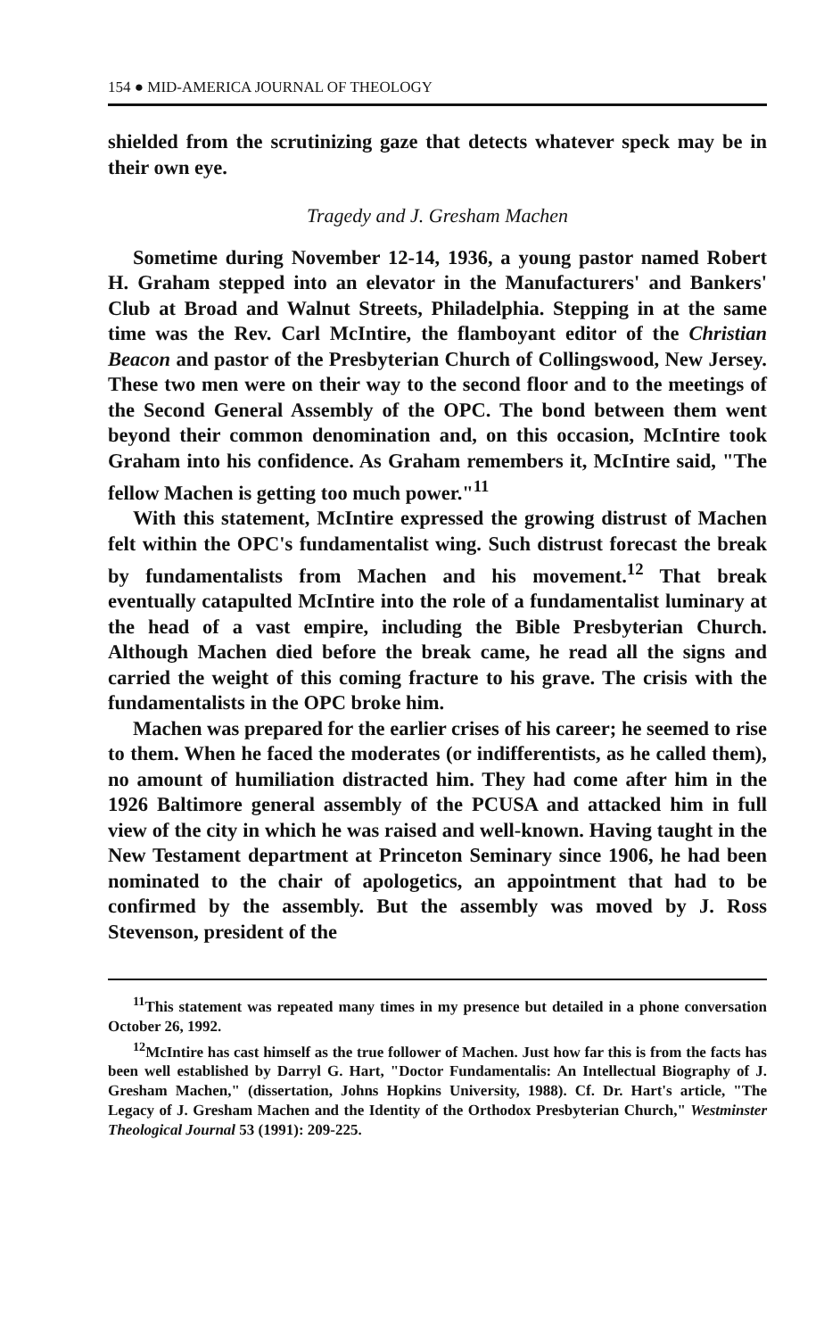154 ● MID-AMERICA JOURNAL OF THEOLOGY
shielded from the scrutinizing gaze that detects whatever speck may be in their own eye.
Tragedy and J. Gresham Machen
Sometime during November 12-14, 1936, a young pastor named Robert H. Graham stepped into an elevator in the Manufacturers' and Bankers' Club at Broad and Walnut Streets, Philadelphia. Stepping in at the same time was the Rev. Carl McIntire, the flamboyant editor of the Christian Beacon and pastor of the Presbyterian Church of Collingswood, New Jersey. These two men were on their way to the second floor and to the meetings of the Second General Assembly of the OPC. The bond between them went beyond their common denomination and, on this occasion, McIntire took Graham into his confidence. As Graham remembers it, McIntire said, "The fellow Machen is getting too much power."<sup>11</sup>
With this statement, McIntire expressed the growing distrust of Machen felt within the OPC's fundamentalist wing. Such distrust forecast the break by fundamentalists from Machen and his movement.<sup>12</sup> That break eventually catapulted McIntire into the role of a fundamentalist luminary at the head of a vast empire, including the Bible Presbyterian Church. Although Machen died before the break came, he read all the signs and carried the weight of this coming fracture to his grave. The crisis with the fundamentalists in the OPC broke him.
Machen was prepared for the earlier crises of his career; he seemed to rise to them. When he faced the moderates (or indifferentists, as he called them), no amount of humiliation distracted him. They had come after him in the 1926 Baltimore general assembly of the PCUSA and attacked him in full view of the city in which he was raised and well-known. Having taught in the New Testament department at Princeton Seminary since 1906, he had been nominated to the chair of apologetics, an appointment that had to be confirmed by the assembly. But the assembly was moved by J. Ross Stevenson, president of the
<sup>11</sup> This statement was repeated many times in my presence but detailed in a phone conversation October 26, 1992.
<sup>12</sup> McIntire has cast himself as the true follower of Machen. Just how far this is from the facts has been well established by Darryl G. Hart, "Doctor Fundamentalis: An Intellectual Biography of J. Gresham Machen," (dissertation, Johns Hopkins University, 1988). Cf. Dr. Hart's article, "The Legacy of J. Gresham Machen and the Identity of the Orthodox Presbyterian Church," Westminster Theological Journal 53 (1991): 209-225.